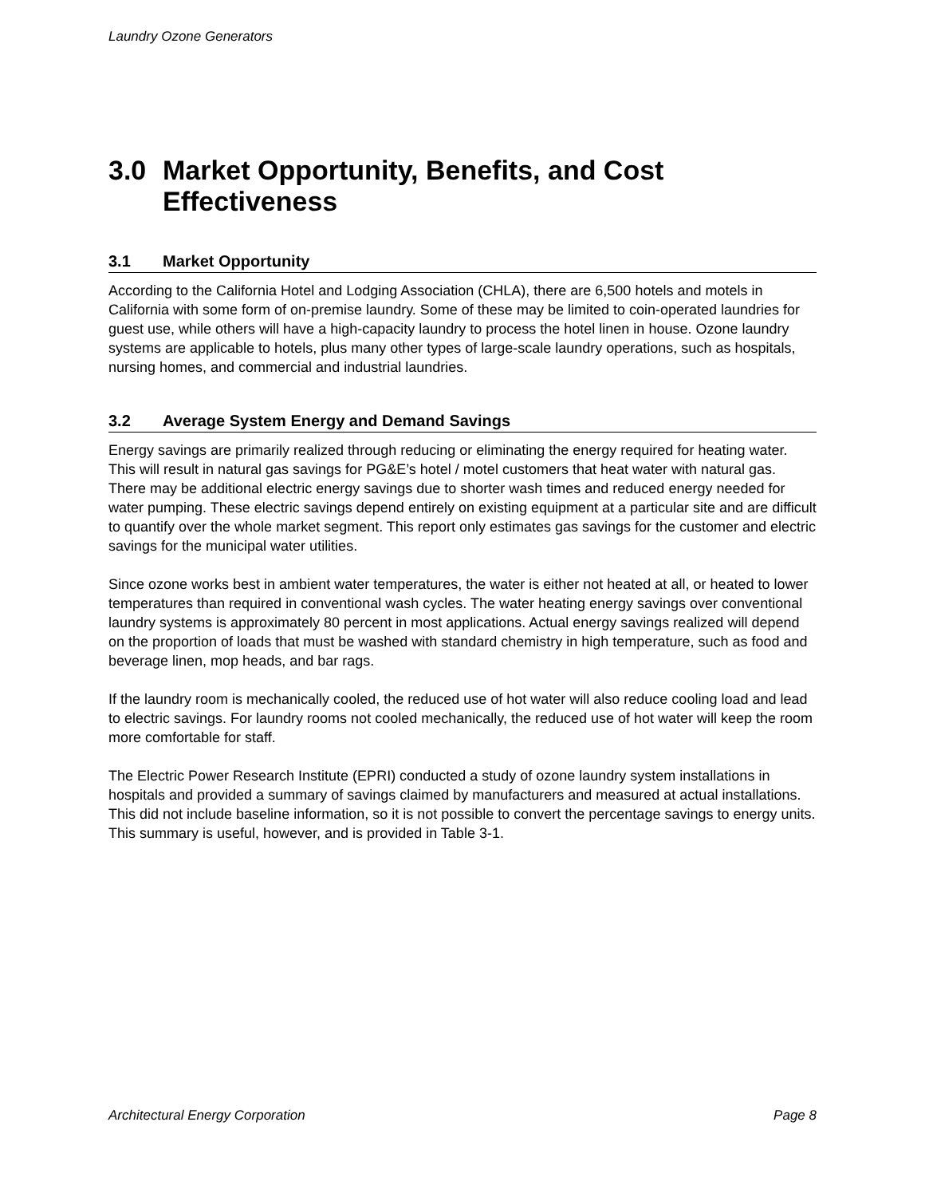Laundry Ozone Generators
3.0 Market Opportunity, Benefits, and Cost Effectiveness
3.1 Market Opportunity
According to the California Hotel and Lodging Association (CHLA), there are 6,500 hotels and motels in California with some form of on-premise laundry. Some of these may be limited to coin-operated laundries for guest use, while others will have a high-capacity laundry to process the hotel linen in house. Ozone laundry systems are applicable to hotels, plus many other types of large-scale laundry operations, such as hospitals, nursing homes, and commercial and industrial laundries.
3.2 Average System Energy and Demand Savings
Energy savings are primarily realized through reducing or eliminating the energy required for heating water. This will result in natural gas savings for PG&E’s hotel / motel customers that heat water with natural gas. There may be additional electric energy savings due to shorter wash times and reduced energy needed for water pumping. These electric savings depend entirely on existing equipment at a particular site and are difficult to quantify over the whole market segment. This report only estimates gas savings for the customer and electric savings for the municipal water utilities.
Since ozone works best in ambient water temperatures, the water is either not heated at all, or heated to lower temperatures than required in conventional wash cycles. The water heating energy savings over conventional laundry systems is approximately 80 percent in most applications. Actual energy savings realized will depend on the proportion of loads that must be washed with standard chemistry in high temperature, such as food and beverage linen, mop heads, and bar rags.
If the laundry room is mechanically cooled, the reduced use of hot water will also reduce cooling load and lead to electric savings. For laundry rooms not cooled mechanically, the reduced use of hot water will keep the room more comfortable for staff.
The Electric Power Research Institute (EPRI) conducted a study of ozone laundry system installations in hospitals and provided a summary of savings claimed by manufacturers and measured at actual installations. This did not include baseline information, so it is not possible to convert the percentage savings to energy units. This summary is useful, however, and is provided in Table 3-1.
Architectural Energy Corporation Page 8